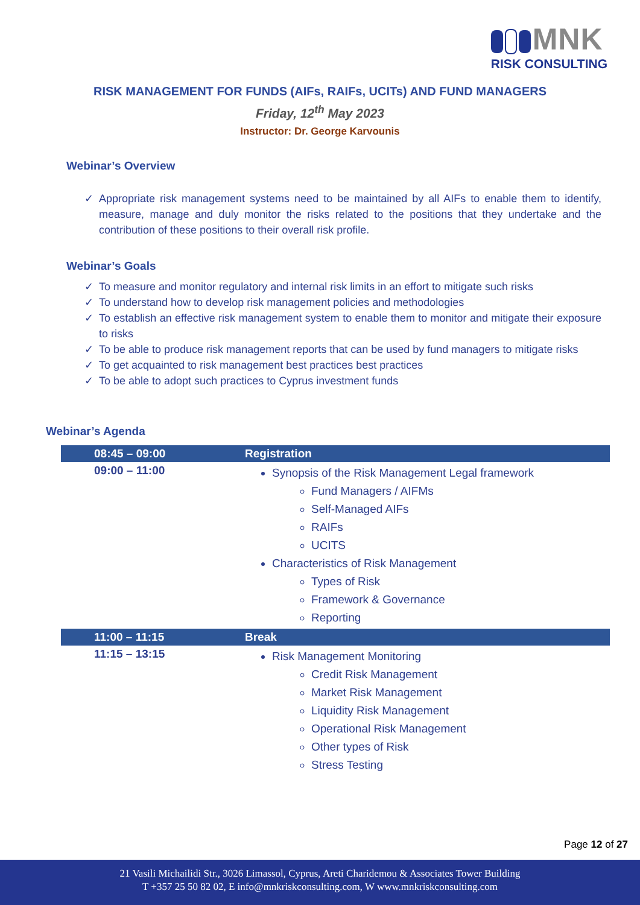MNK
RISK CONSULTING
RISK MANAGEMENT FOR FUNDS (AIFs, RAIFs, UCITs) AND FUND MANAGERS
Friday, 12<sup>th</sup> May 2023
Instructor: Dr. George Karvounis
Webinar’s Overview
✓ Appropriate risk management systems need to be maintained by all AIFs to enable them to identify, measure, manage and duly monitor the risks related to the positions that they undertake and the contribution of these positions to their overall risk profile.
Webinar’s Goals
✓ To measure and monitor regulatory and internal risk limits in an effort to mitigate such risks
✓ To understand how to develop risk management policies and methodologies
✓ To establish an effective risk management system to enable them to monitor and mitigate their exposure to risks
✓ To be able to produce risk management reports that can be used by fund managers to mitigate risks
✓ To get acquainted to risk management best practices best practices
✓ To be able to adopt such practices to Cyprus investment funds
Webinar’s Agenda
| 08:45 – 09:00 | Registration |
| 09:00 – 11:00 | Synopsis of the Risk Management Legal framework Fund Managers / AIFMs Self-Managed AIFs RAIFs UCITS Characteristics of Risk Management Types of Risk Framework & Governance Reporting |
| 11:00 – 11:15 | Break |
| 11:15 – 13:15 | Risk Management Monitoring Credit Risk Management Market Risk Management Liquidity Risk Management Operational Risk Management Other types of Risk Stress Testing |
Page 12 of 27
21 Vasili Michailidi Str., 3026 Limassol, Cyprus, Areti Charidemou & Associates Tower Building
T +357 25 50 82 02, E info@mnkriskconsulting.com, W www.mnkriskconsulting.com